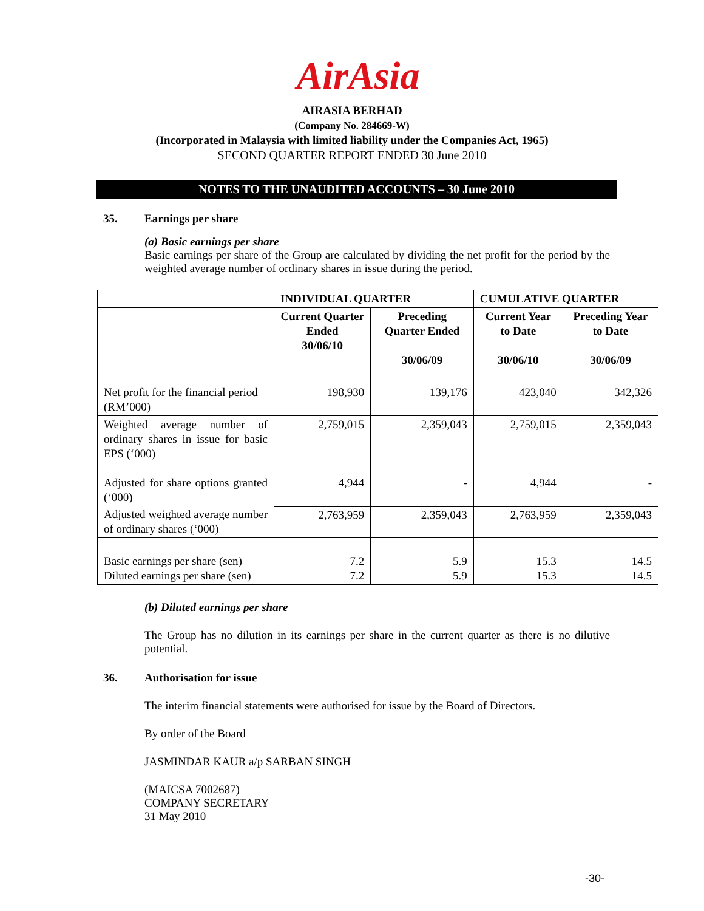AirAsia
AIRASIA BERHAD
(Company No. 284669-W)
(Incorporated in Malaysia with limited liability under the Companies Act, 1965)
SECOND QUARTER REPORT ENDED 30 June 2010
NOTES TO THE UNAUDITED ACCOUNTS – 30 June 2010
35. Earnings per share
(a) Basic earnings per share
Basic earnings per share of the Group are calculated by dividing the net profit for the period by the weighted average number of ordinary shares in issue during the period.
| | INDIVIDUAL QUARTER | | CUMULATIVE QUARTER | |
| --- | --- | --- | --- | --- |
| | Current Quarter Ended 30/06/10 | Preceding Quarter Ended 30/06/09 | Current Year to Date 30/06/10 | Preceding Year to Date 30/06/09 |
| Net profit for the financial period (RM’000) | 198,930 | 139,176 | 423,040 | 342,326 |
| Weighted average number of ordinary shares in issue for basic EPS (‘000) Adjusted for share options granted (‘000) | 2,759,015 4,944 | 2,359,043 - | 2,759,015 4,944 | 2,359,043 - |
| Adjusted weighted average number of ordinary shares (‘000) | 2,763,959 | 2,359,043 | 2,763,959 | 2,359,043 |
| Basic earnings per share (sen) Diluted earnings per share (sen) | 7.2 7.2 | 5.9 5.9 | 15.3 15.3 | 14.5 14.5 |
(b) Diluted earnings per share
The Group has no dilution in its earnings per share in the current quarter as there is no dilutive potential.
36. Authorisation for issue
The interim financial statements were authorised for issue by the Board of Directors.
By order of the Board
JASMINDAR KAUR a/p SARBAN SINGH
(MAICSA 7002687)
COMPANY SECRETARY
31 May 2010
-30-